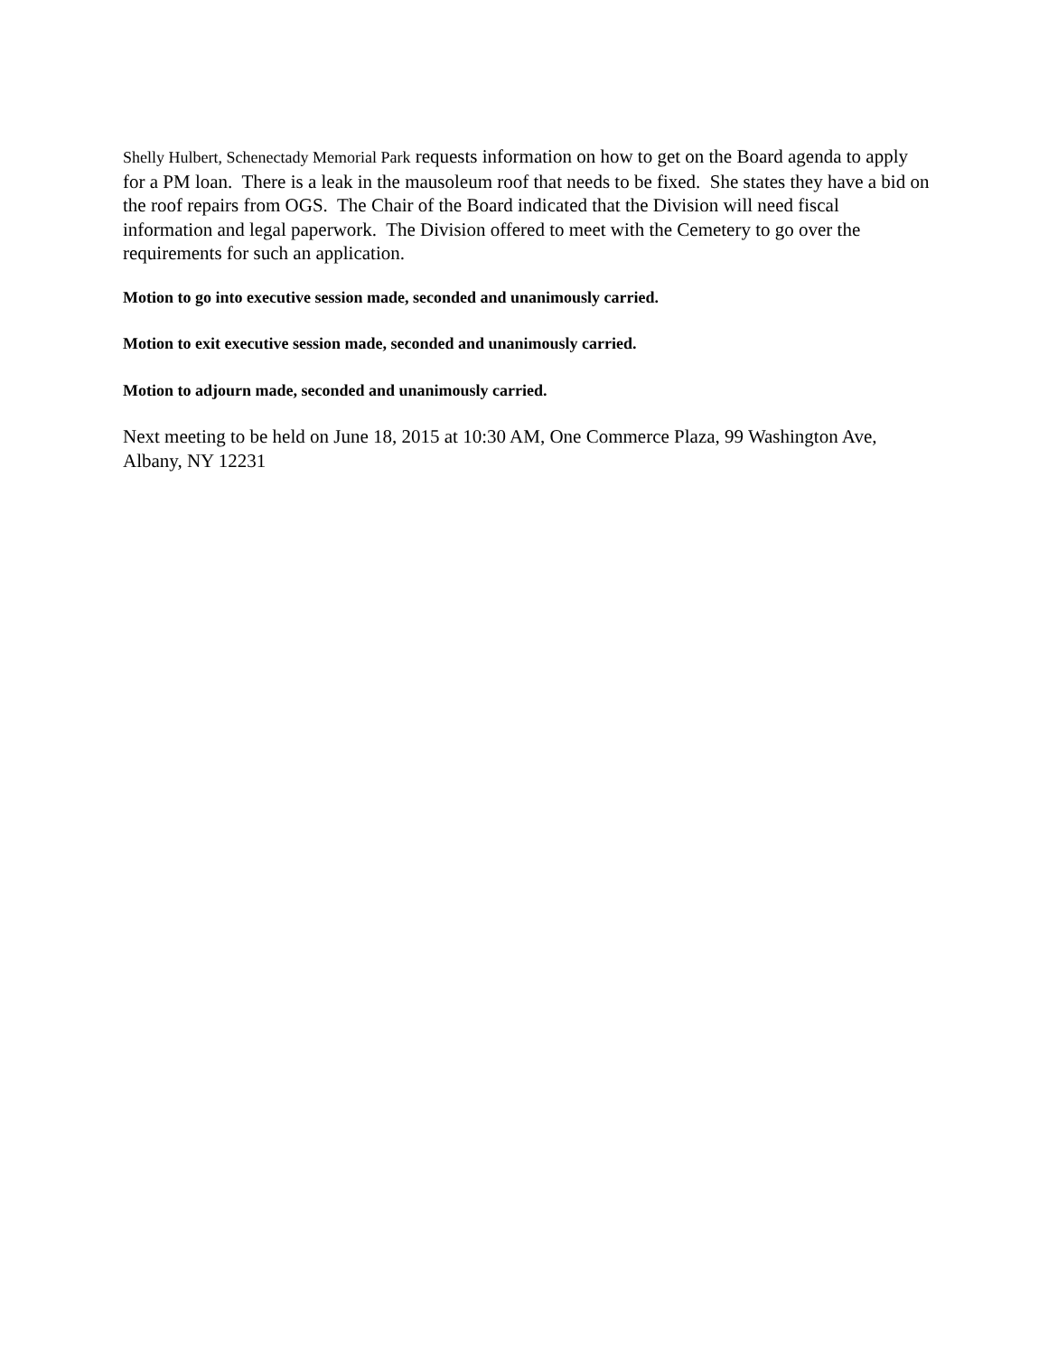Shelly Hulbert, Schenectady Memorial Park requests information on how to get on the Board agenda to apply for a PM loan. There is a leak in the mausoleum roof that needs to be fixed. She states they have a bid on the roof repairs from OGS. The Chair of the Board indicated that the Division will need fiscal information and legal paperwork. The Division offered to meet with the Cemetery to go over the requirements for such an application.
Motion to go into executive session made, seconded and unanimously carried.
Motion to exit executive session made, seconded and unanimously carried.
Motion to adjourn made, seconded and unanimously carried.
Next meeting to be held on June 18, 2015 at 10:30 AM, One Commerce Plaza, 99 Washington Ave, Albany, NY 12231